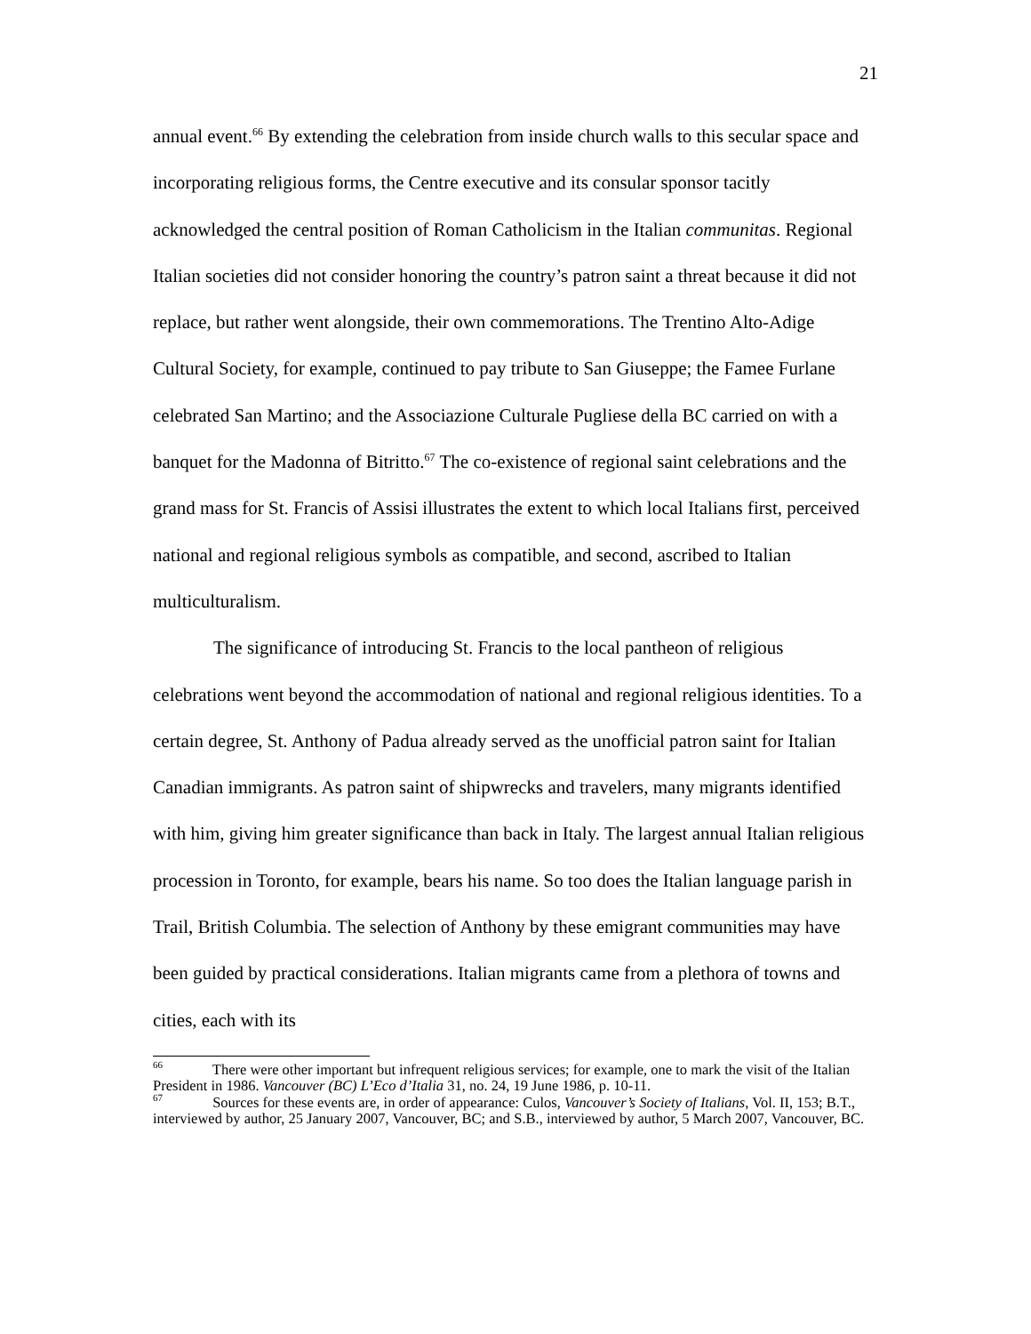21
annual event.<sup>66</sup> By extending the celebration from inside church walls to this secular space and incorporating religious forms, the Centre executive and its consular sponsor tacitly acknowledged the central position of Roman Catholicism in the Italian communitas. Regional Italian societies did not consider honoring the country’s patron saint a threat because it did not replace, but rather went alongside, their own commemorations. The Trentino Alto-Adige Cultural Society, for example, continued to pay tribute to San Giuseppe; the Famee Furlane celebrated San Martino; and the Associazione Culturale Pugliese della BC carried on with a banquet for the Madonna of Bitritto.<sup>67</sup> The co-existence of regional saint celebrations and the grand mass for St. Francis of Assisi illustrates the extent to which local Italians first, perceived national and regional religious symbols as compatible, and second, ascribed to Italian multiculturalism.
The significance of introducing St. Francis to the local pantheon of religious celebrations went beyond the accommodation of national and regional religious identities. To a certain degree, St. Anthony of Padua already served as the unofficial patron saint for Italian Canadian immigrants. As patron saint of shipwrecks and travelers, many migrants identified with him, giving him greater significance than back in Italy. The largest annual Italian religious procession in Toronto, for example, bears his name. So too does the Italian language parish in Trail, British Columbia. The selection of Anthony by these emigrant communities may have been guided by practical considerations. Italian migrants came from a plethora of towns and cities, each with its
<sup>66</sup> There were other important but infrequent religious services; for example, one to mark the visit of the Italian President in 1986. Vancouver (BC) L’Eco d’Italia 31, no. 24, 19 June 1986, p. 10-11.
<sup>67</sup> Sources for these events are, in order of appearance: Culos, Vancouver’s Society of Italians, Vol. II, 153; B.T., interviewed by author, 25 January 2007, Vancouver, BC; and S.B., interviewed by author, 5 March 2007, Vancouver, BC.